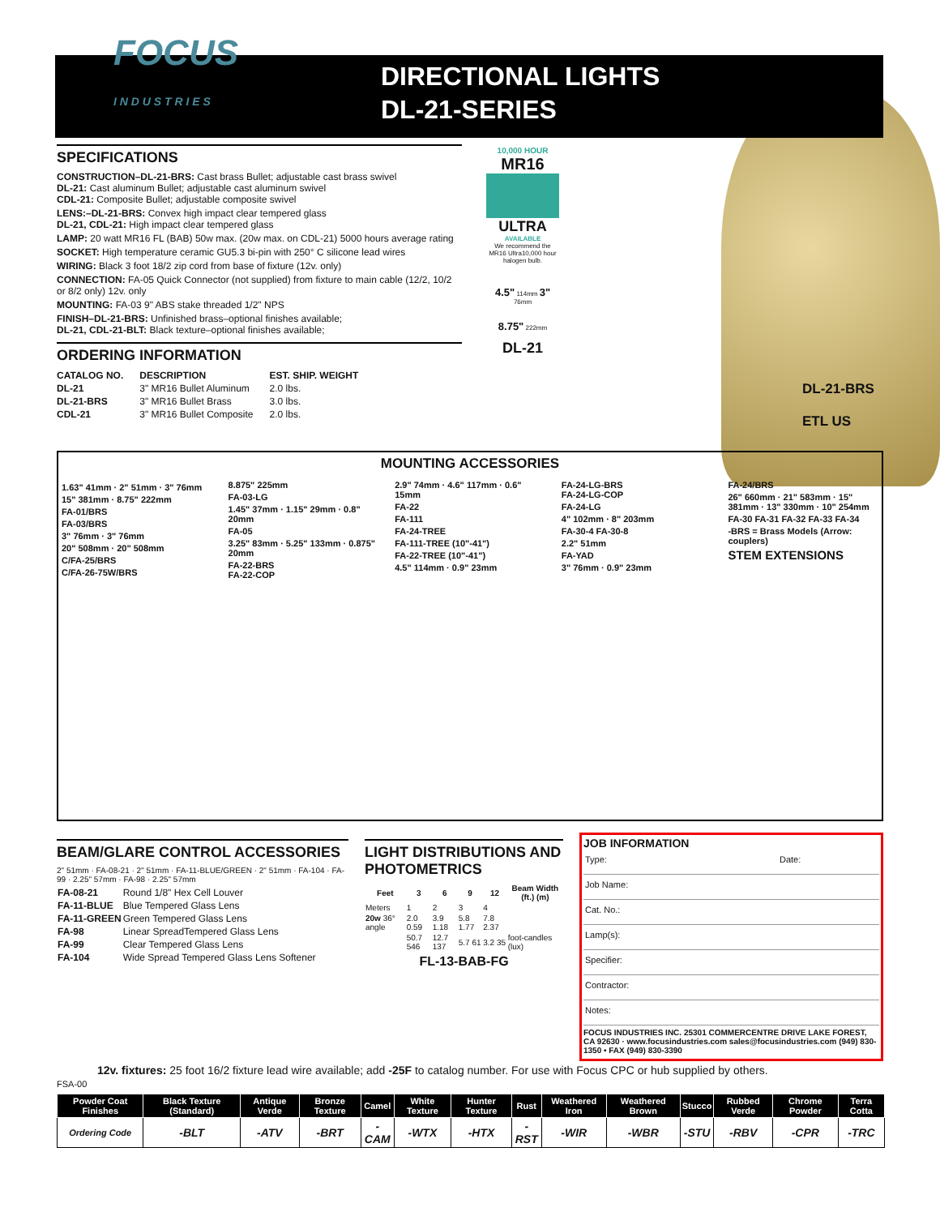FOCUS
I N D U S T R I E S
DIRECTIONAL LIGHTS
DL-21-SERIES
SPECIFICATIONS
CONSTRUCTION–DL-21-BRS: Cast brass Bullet; adjustable cast brass swivel
DL-21: Cast aluminum Bullet; adjustable cast aluminum swivel
CDL-21: Composite Bullet; adjustable composite swivel
LENS:–DL-21-BRS: Convex high impact clear tempered glass
DL-21, CDL-21: High impact clear tempered glass
LAMP: 20 watt MR16 FL (BAB) 50w max. (20w max. on CDL-21) 5000 hours average rating
SOCKET: High temperature ceramic GU5.3 bi-pin with 250° C silicone lead wires
WIRING: Black 3 foot 18/2 zip cord from base of fixture (12v. only)
CONNECTION: FA-05 Quick Connector (not supplied) from fixture to main cable (12/2, 10/2 or 8/2 only) 12v. only
MOUNTING: FA-03 9" ABS stake threaded 1/2" NPS
FINISH–DL-21-BRS: Unfinished brass–optional finishes available;
DL-21, CDL-21-BLT: Black texture–optional finishes available;
ORDERING INFORMATION
| CATALOG NO. | DESCRIPTION | EST. SHIP. WEIGHT |
| --- | --- | --- |
| DL-21 | 3" MR16 Bullet Aluminum | 2.0 lbs. |
| DL-21-BRS | 3" MR16 Bullet Brass | 3.0 lbs. |
| CDL-21 | 3" MR16 Bullet Composite | 2.0 lbs. |
10,000 HOUR
MR16
ULTRA
AVAILABLE
We recommend the MR16 Ultra10,000 hour halogen bulb.
4.5" 114mm 3" 76mm
8.75" 222mm
DL-21
DL-21-BRS
ETL US
MOUNTING ACCESSORIES
1.63" 41mm · 2" 51mm · 3" 76mm
15" 381mm · 8.75" 222mm
FA-01/BRS
FA-03/BRS
3" 76mm · 3" 76mm
20" 508mm · 20" 508mm
C/FA-25/BRS
C/FA-26-75W/BRS
8.875" 225mm
FA-03-LG
1.45" 37mm · 1.15" 29mm · 0.8" 20mm
FA-05
3.25" 83mm · 5.25" 133mm · 0.875" 20mm
FA-22-BRS
FA-22-COP
2.9" 74mm · 4.6" 117mm · 0.6" 15mm
FA-22
FA-111
FA-24-TREE
FA-111-TREE (10"-41")
FA-22-TREE (10"-41")
4.5" 114mm · 0.9" 23mm
FA-24-LG-BRS
FA-24-LG-COP
FA-24-LG
4" 102mm · 8" 203mm
FA-30-4 FA-30-8
2.2" 51mm
FA-YAD
3" 76mm · 0.9" 23mm
FA-24/BRS
26" 660mm · 21" 583mm · 15" 381mm · 13" 330mm · 10" 254mm
FA-30 FA-31 FA-32 FA-33 FA-34
-BRS = Brass Models (Arrow: couplers)
STEM EXTENSIONS
BEAM/GLARE CONTROL ACCESSORIES
2" 51mm · FA-08-21 · 2" 51mm · FA-11-BLUE/GREEN · 2" 51mm · FA-104 · FA-99 · 2.25" 57mm · FA-98 · 2.25" 57mm
| FA-08-21 | Round 1/8" Hex Cell Louver |
| FA-11-BLUE | Blue Tempered Glass Lens |
| FA-11-GREEN | Green Tempered Glass Lens |
| FA-98 | Linear SpreadTempered Glass Lens |
| FA-99 | Clear Tempered Glass Lens |
| FA-104 | Wide Spread Tempered Glass Lens Softener |
LIGHT DISTRIBUTIONS AND PHOTOMETRICS
| Feet | 3 | 6 | 9 | 12 | Beam Width (ft.) (m) |
| --- | --- | --- | --- | --- | --- |
| Meters | 1 | 2 | 3 | 4 | |
| 20w 36° angle | 2.0 0.59 | 3.9 1.18 | 5.8 1.77 | 7.8 2.37 | |
| | 50.7 546 | 12.7 137 | 5.7 61 | 3.2 35 | foot-candles (lux) |
FL-13-BAB-FG
JOB INFORMATION
Type: Date:
Job Name:
Cat. No.:
Lamp(s):
Specifier:
Contractor:
Notes:
FOCUS INDUSTRIES INC. 25301 COMMERCENTRE DRIVE LAKE FOREST, CA 92630 · www.focusindustries.com sales@focusindustries.com (949) 830-1350 • FAX (949) 830-3390
12v. fixtures: 25 foot 16/2 fixture lead wire available; add -25F to catalog number. For use with Focus CPC or hub supplied by others.
FSA-00
| Powder Coat Finishes | Black Texture (Standard) | Antique Verde | Bronze Texture | Camel | White Texture | Hunter Texture | Rust | Weathered Iron | Weathered Brown | Stucco | Rubbed Verde | Chrome Powder | Terra Cotta |
| --- | --- | --- | --- | --- | --- | --- | --- | --- | --- | --- | --- | --- | --- |
| Ordering Code | -BLT | -ATV | -BRT | -CAM | -WTX | -HTX | -RST | -WIR | -WBR | -STU | -RBV | -CPR | -TRC |